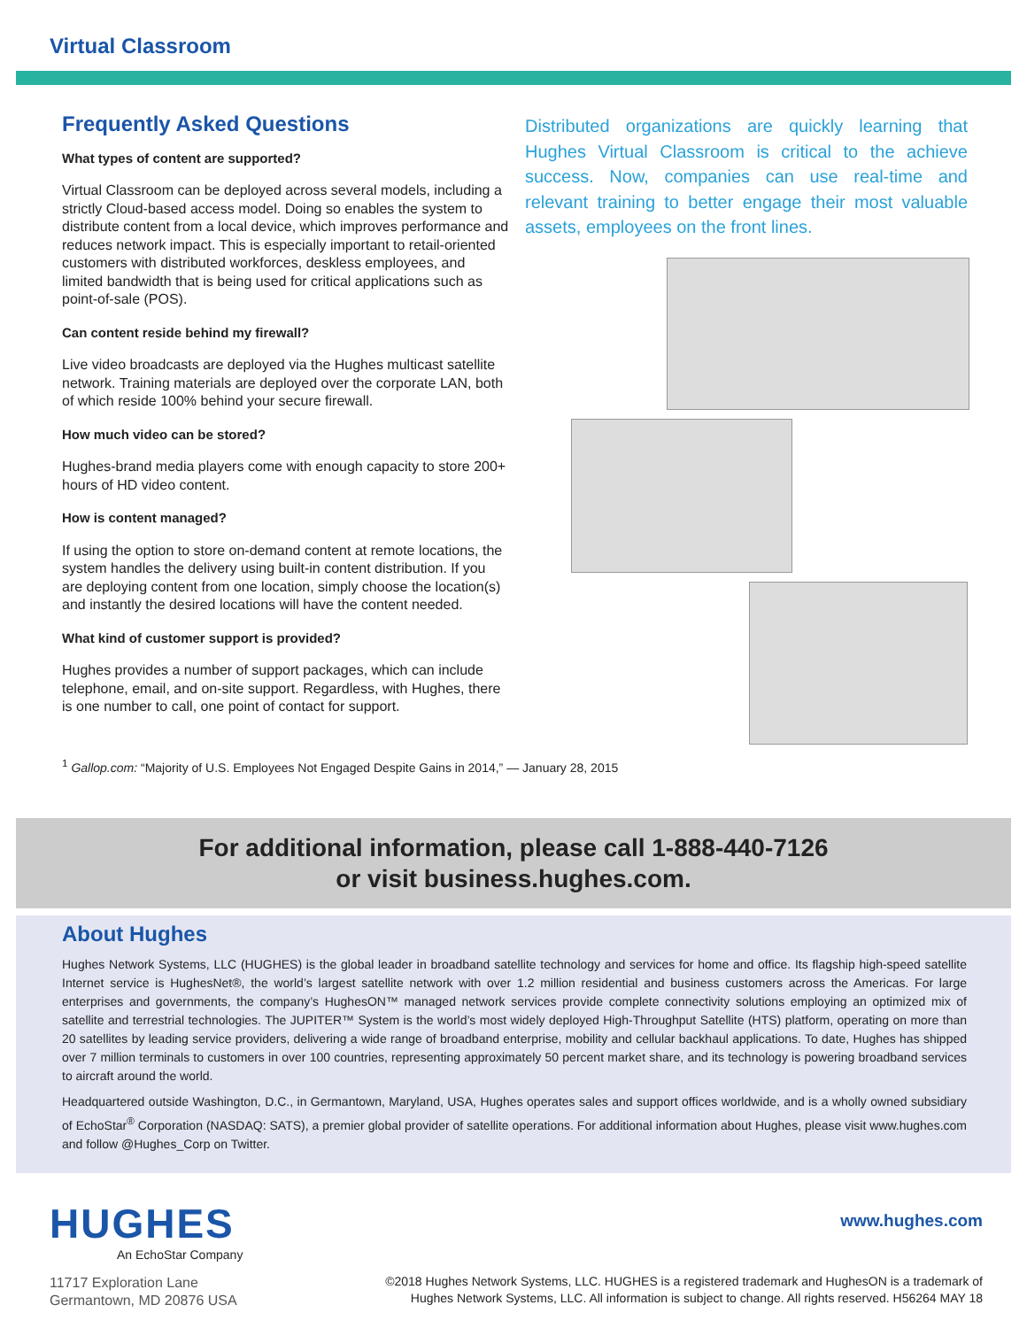Virtual Classroom
Frequently Asked Questions
What types of content are supported?
Virtual Classroom can be deployed across several models, including a strictly Cloud-based access model. Doing so enables the system to distribute content from a local device, which improves performance and reduces network impact. This is especially important to retail-oriented customers with distributed workforces, deskless employees, and limited bandwidth that is being used for critical applications such as point-of-sale (POS).
Can content reside behind my firewall?
Live video broadcasts are deployed via the Hughes multicast satellite network. Training materials are deployed over the corporate LAN, both of which reside 100% behind your secure firewall.
How much video can be stored?
Hughes-brand media players come with enough capacity to store 200+ hours of HD video content.
How is content managed?
If using the option to store on-demand content at remote locations, the system handles the delivery using built-in content distribution. If you are deploying content from one location, simply choose the location(s) and instantly the desired locations will have the content needed.
What kind of customer support is provided?
Hughes provides a number of support packages, which can include telephone, email, and on-site support. Regardless, with Hughes, there is one number to call, one point of contact for support.
Distributed organizations are quickly learning that Hughes Virtual Classroom is critical to the achieve success. Now, companies can use real-time and relevant training to better engage their most valuable assets, employees on the front lines.
<sup>1</sup> Gallop.com: “Majority of U.S. Employees Not Engaged Despite Gains in 2014,” — January 28, 2015
For additional information, please call 1-888-440-7126
or visit business.hughes.com.
About Hughes
Hughes Network Systems, LLC (HUGHES) is the global leader in broadband satellite technology and services for home and office. Its flagship high-speed satellite Internet service is HughesNet®, the world’s largest satellite network with over 1.2 million residential and business customers across the Americas. For large enterprises and governments, the company’s HughesON™ managed network services provide complete connectivity solutions employing an optimized mix of satellite and terrestrial technologies. The JUPITER™ System is the world’s most widely deployed High-Throughput Satellite (HTS) platform, operating on more than 20 satellites by leading service providers, delivering a wide range of broadband enterprise, mobility and cellular backhaul applications. To date, Hughes has shipped over 7 million terminals to customers in over 100 countries, representing approximately 50 percent market share, and its technology is powering broadband services to aircraft around the world.
Headquartered outside Washington, D.C., in Germantown, Maryland, USA, Hughes operates sales and support offices worldwide, and is a wholly owned subsidiary of EchoStar<sup>®</sup> Corporation (NASDAQ: SATS), a premier global provider of satellite operations. For additional information about Hughes, please visit www.hughes.com and follow @Hughes_Corp on Twitter.
HUGHES
An EchoStar Company
11717 Exploration Lane
Germantown, MD 20876 USA
www.hughes.com
©2018 Hughes Network Systems, LLC. HUGHES is a registered trademark and HughesON is a trademark of
Hughes Network Systems, LLC. All information is subject to change. All rights reserved. H56264 MAY 18